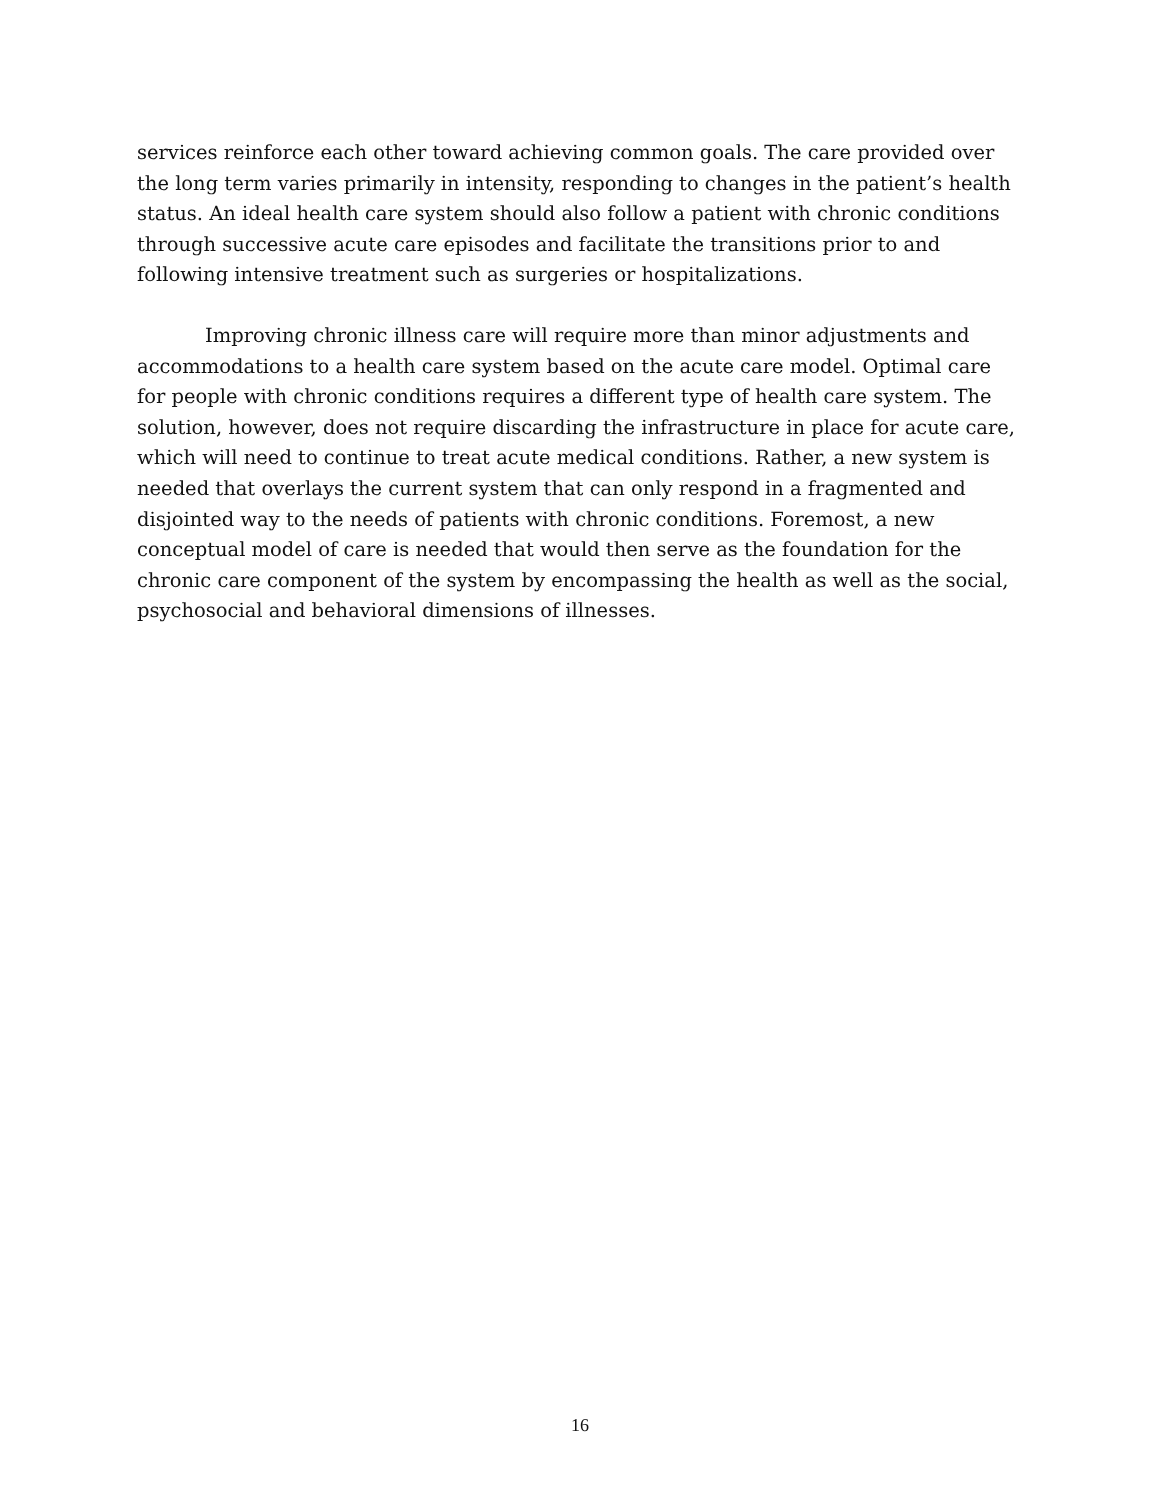services reinforce each other toward achieving common goals. The care provided over the long term varies primarily in intensity, responding to changes in the patient’s health status. An ideal health care system should also follow a patient with chronic conditions through successive acute care episodes and facilitate the transitions prior to and following intensive treatment such as surgeries or hospitalizations.
Improving chronic illness care will require more than minor adjustments and accommodations to a health care system based on the acute care model. Optimal care for people with chronic conditions requires a different type of health care system. The solution, however, does not require discarding the infrastructure in place for acute care, which will need to continue to treat acute medical conditions. Rather, a new system is needed that overlays the current system that can only respond in a fragmented and disjointed way to the needs of patients with chronic conditions. Foremost, a new conceptual model of care is needed that would then serve as the foundation for the chronic care component of the system by encompassing the health as well as the social, psychosocial and behavioral dimensions of illnesses.
16